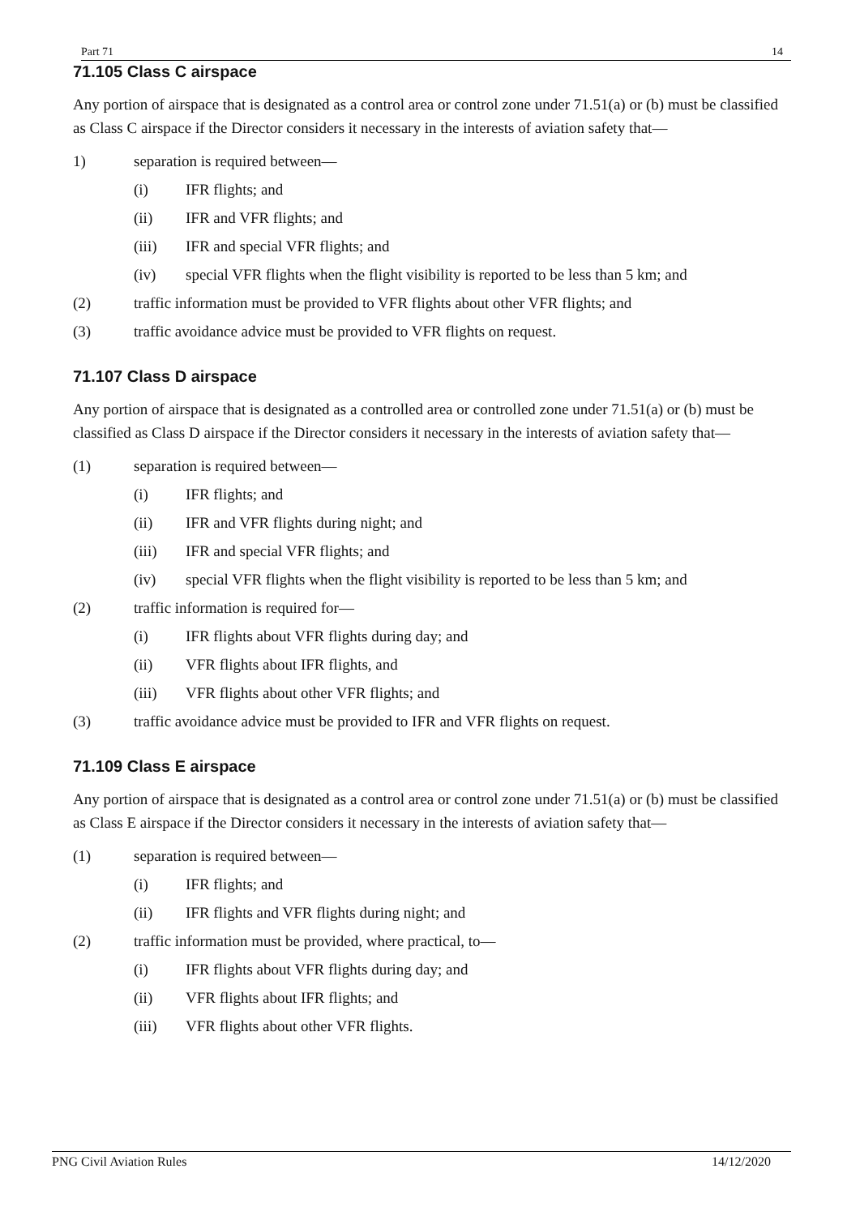Part 71 14
71.105 Class C airspace
Any portion of airspace that is designated as a control area or control zone under 71.51(a) or (b) must be classified as Class C airspace if the Director considers it necessary in the interests of aviation safety that—
1) separation is required between—
(i) IFR flights; and
(ii) IFR and VFR flights; and
(iii) IFR and special VFR flights; and
(iv) special VFR flights when the flight visibility is reported to be less than 5 km; and
(2) traffic information must be provided to VFR flights about other VFR flights; and
(3) traffic avoidance advice must be provided to VFR flights on request.
71.107 Class D airspace
Any portion of airspace that is designated as a controlled area or controlled zone under 71.51(a) or (b) must be classified as Class D airspace if the Director considers it necessary in the interests of aviation safety that—
(1) separation is required between—
(i) IFR flights; and
(ii) IFR and VFR flights during night; and
(iii) IFR and special VFR flights; and
(iv) special VFR flights when the flight visibility is reported to be less than 5 km; and
(2) traffic information is required for—
(i) IFR flights about VFR flights during day; and
(ii) VFR flights about IFR flights, and
(iii) VFR flights about other VFR flights; and
(3) traffic avoidance advice must be provided to IFR and VFR flights on request.
71.109 Class E airspace
Any portion of airspace that is designated as a control area or control zone under 71.51(a) or (b) must be classified as Class E airspace if the Director considers it necessary in the interests of aviation safety that—
(1) separation is required between—
(i) IFR flights; and
(ii) IFR flights and VFR flights during night; and
(2) traffic information must be provided, where practical, to—
(i) IFR flights about VFR flights during day; and
(ii) VFR flights about IFR flights; and
(iii) VFR flights about other VFR flights.
PNG Civil Aviation Rules 14/12/2020